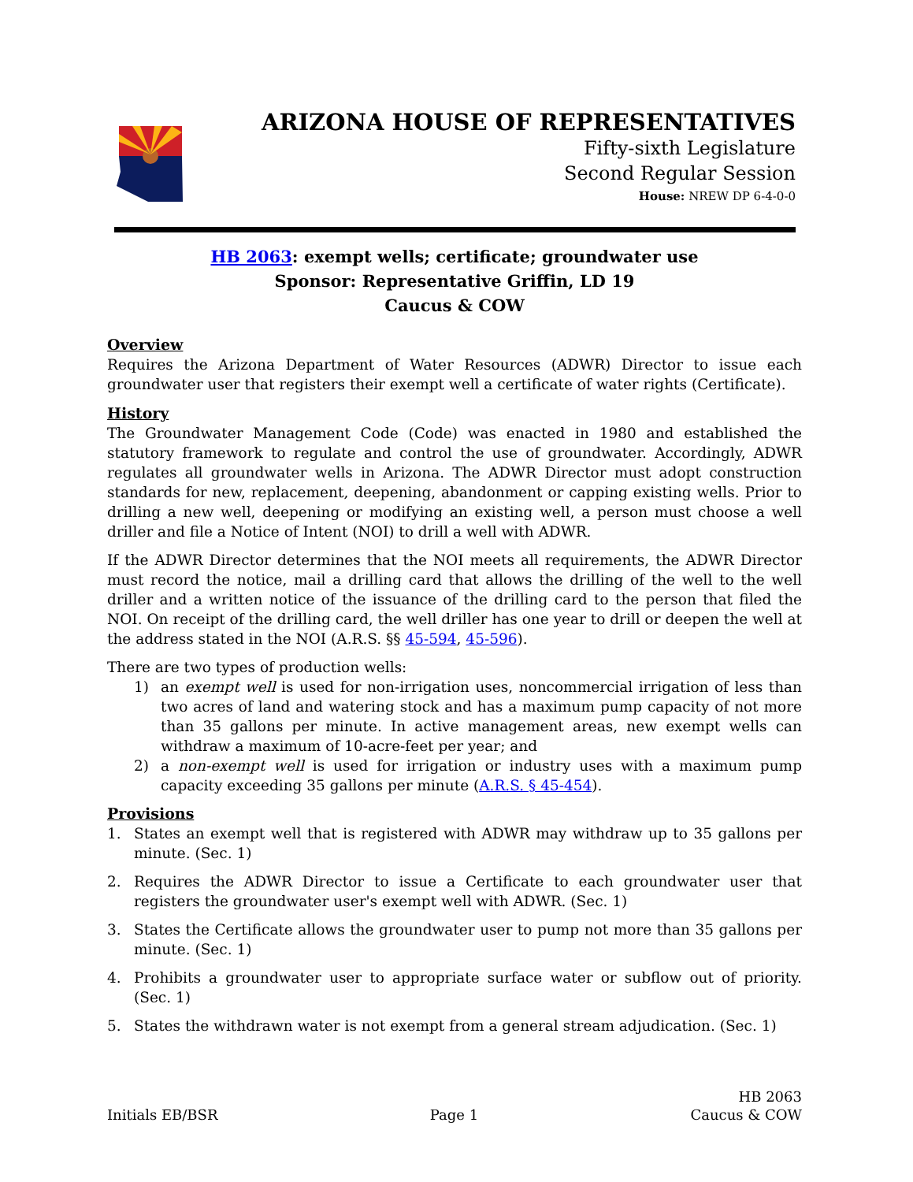ARIZONA HOUSE OF REPRESENTATIVES
Fifty-sixth Legislature
Second Regular Session
House: NREW DP 6-4-0-0
HB 2063: exempt wells; certificate; groundwater use
Sponsor: Representative Griffin, LD 19
Caucus & COW
Overview
Requires the Arizona Department of Water Resources (ADWR) Director to issue each groundwater user that registers their exempt well a certificate of water rights (Certificate).
History
The Groundwater Management Code (Code) was enacted in 1980 and established the statutory framework to regulate and control the use of groundwater. Accordingly, ADWR regulates all groundwater wells in Arizona. The ADWR Director must adopt construction standards for new, replacement, deepening, abandonment or capping existing wells. Prior to drilling a new well, deepening or modifying an existing well, a person must choose a well driller and file a Notice of Intent (NOI) to drill a well with ADWR.
If the ADWR Director determines that the NOI meets all requirements, the ADWR Director must record the notice, mail a drilling card that allows the drilling of the well to the well driller and a written notice of the issuance of the drilling card to the person that filed the NOI. On receipt of the drilling card, the well driller has one year to drill or deepen the well at the address stated in the NOI (A.R.S. §§ 45-594, 45-596).
There are two types of production wells:
1) an exempt well is used for non-irrigation uses, noncommercial irrigation of less than two acres of land and watering stock and has a maximum pump capacity of not more than 35 gallons per minute. In active management areas, new exempt wells can withdraw a maximum of 10-acre-feet per year; and
2) a non-exempt well is used for irrigation or industry uses with a maximum pump capacity exceeding 35 gallons per minute (A.R.S. § 45-454).
Provisions
1. States an exempt well that is registered with ADWR may withdraw up to 35 gallons per minute. (Sec. 1)
2. Requires the ADWR Director to issue a Certificate to each groundwater user that registers the groundwater user's exempt well with ADWR. (Sec. 1)
3. States the Certificate allows the groundwater user to pump not more than 35 gallons per minute. (Sec. 1)
4. Prohibits a groundwater user to appropriate surface water or subflow out of priority. (Sec. 1)
5. States the withdrawn water is not exempt from a general stream adjudication. (Sec. 1)
Initials EB/BSR
Page 1
HB 2063
Caucus & COW